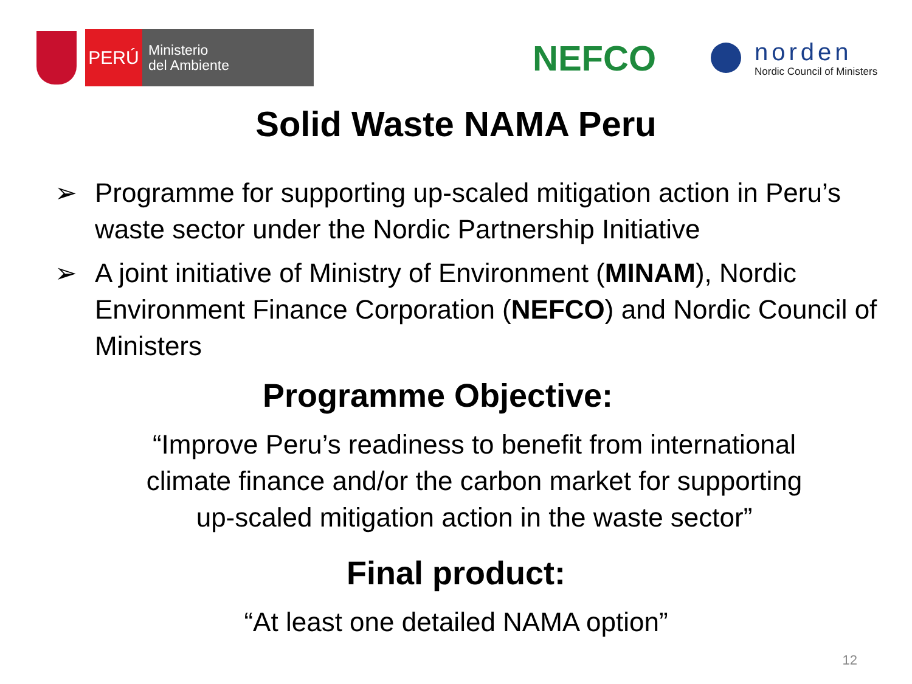PERÚ
Ministerio
del Ambiente
NEFCO
norden
Nordic Council of Ministers
Solid Waste NAMA Peru
➢ Programme for supporting up-scaled mitigation action in Peru’s waste sector under the Nordic Partnership Initiative
➢ A joint initiative of Ministry of Environment (MINAM), Nordic Environment Finance Corporation (NEFCO) and Nordic Council of Ministers
Programme Objective:
“Improve Peru’s readiness to benefit from international
climate finance and/or the carbon market for supporting
up-scaled mitigation action in the waste sector”
Final product:
“At least one detailed NAMA option”
12